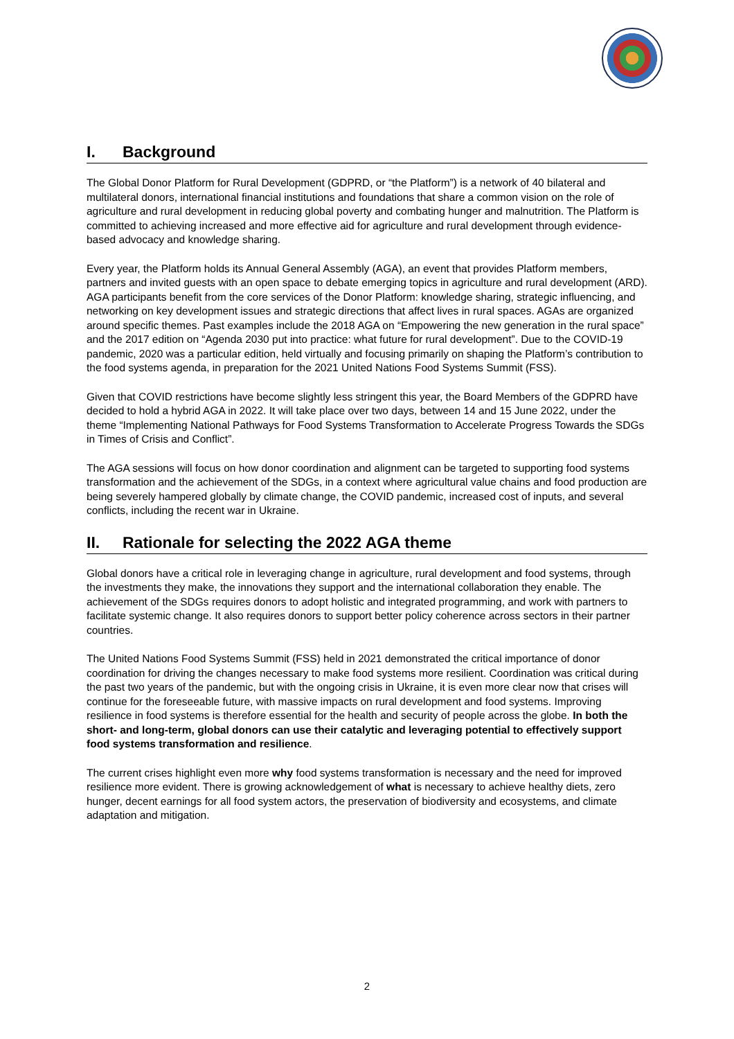I. Background
The Global Donor Platform for Rural Development (GDPRD, or “the Platform”) is a network of 40 bilateral and multilateral donors, international financial institutions and foundations that share a common vision on the role of agriculture and rural development in reducing global poverty and combating hunger and malnutrition. The Platform is committed to achieving increased and more effective aid for agriculture and rural development through evidence-based advocacy and knowledge sharing.
Every year, the Platform holds its Annual General Assembly (AGA), an event that provides Platform members, partners and invited guests with an open space to debate emerging topics in agriculture and rural development (ARD). AGA participants benefit from the core services of the Donor Platform: knowledge sharing, strategic influencing, and networking on key development issues and strategic directions that affect lives in rural spaces. AGAs are organized around specific themes. Past examples include the 2018 AGA on “Empowering the new generation in the rural space” and the 2017 edition on “Agenda 2030 put into practice: what future for rural development”. Due to the COVID-19 pandemic, 2020 was a particular edition, held virtually and focusing primarily on shaping the Platform’s contribution to the food systems agenda, in preparation for the 2021 United Nations Food Systems Summit (FSS).
Given that COVID restrictions have become slightly less stringent this year, the Board Members of the GDPRD have decided to hold a hybrid AGA in 2022. It will take place over two days, between 14 and 15 June 2022, under the theme “Implementing National Pathways for Food Systems Transformation to Accelerate Progress Towards the SDGs in Times of Crisis and Conflict”.
The AGA sessions will focus on how donor coordination and alignment can be targeted to supporting food systems transformation and the achievement of the SDGs, in a context where agricultural value chains and food production are being severely hampered globally by climate change, the COVID pandemic, increased cost of inputs, and several conflicts, including the recent war in Ukraine.
II. Rationale for selecting the 2022 AGA theme
Global donors have a critical role in leveraging change in agriculture, rural development and food systems, through the investments they make, the innovations they support and the international collaboration they enable. The achievement of the SDGs requires donors to adopt holistic and integrated programming, and work with partners to facilitate systemic change. It also requires donors to support better policy coherence across sectors in their partner countries.
The United Nations Food Systems Summit (FSS) held in 2021 demonstrated the critical importance of donor coordination for driving the changes necessary to make food systems more resilient. Coordination was critical during the past two years of the pandemic, but with the ongoing crisis in Ukraine, it is even more clear now that crises will continue for the foreseeable future, with massive impacts on rural development and food systems. Improving resilience in food systems is therefore essential for the health and security of people across the globe. In both the short- and long-term, global donors can use their catalytic and leveraging potential to effectively support food systems transformation and resilience.
The current crises highlight even more why food systems transformation is necessary and the need for improved resilience more evident. There is growing acknowledgement of what is necessary to achieve healthy diets, zero hunger, decent earnings for all food system actors, the preservation of biodiversity and ecosystems, and climate adaptation and mitigation.
2